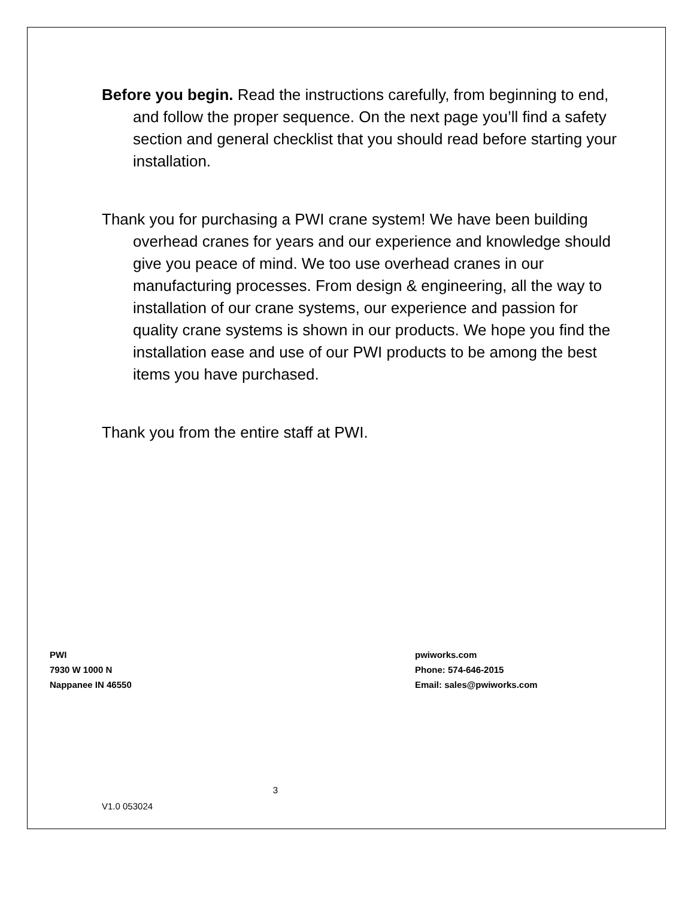Before you begin. Read the instructions carefully, from beginning to end, and follow the proper sequence. On the next page you’ll find a safety section and general checklist that you should read before starting your installation.
Thank you for purchasing a PWI crane system! We have been building overhead cranes for years and our experience and knowledge should give you peace of mind. We too use overhead cranes in our manufacturing processes. From design & engineering, all the way to installation of our crane systems, our experience and passion for quality crane systems is shown in our products. We hope you find the installation ease and use of our PWI products to be among the best items you have purchased.
Thank you from the entire staff at PWI.
PWI
7930 W 1000 N
Nappanee IN 46550
pwiworks.com
Phone: 574-646-2015
Email: sales@pwiworks.com
3
V1.0 053024